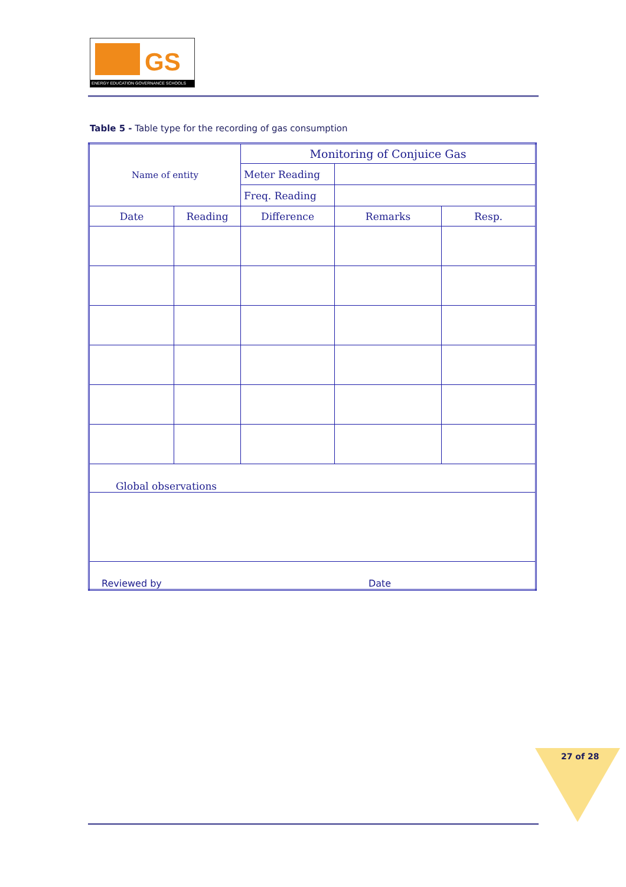GS
ENERGY EDUCATION GOVERNANCE SCHOOLS
Table 5 - Table type for the recording of gas consumption
| Name of entity | | Monitoring of Conjuice Gas | | |
| | | Meter Reading | | |
| | | Freq. Reading | | |
| Date | Reading | Difference | Remarks | Resp. |
| Global observations | | | | |
| Reviewed by Date | | | | |
27 of 28